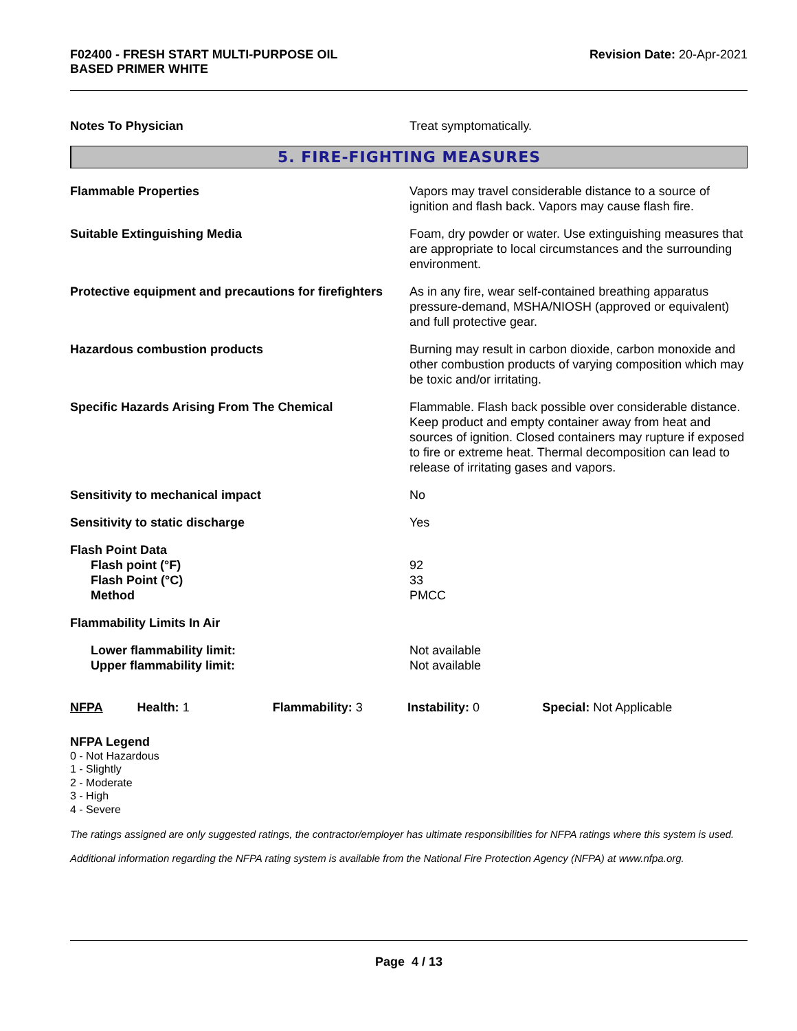F02400 - FRESH START MULTI-PURPOSE OIL
BASED PRIMER WHITE
Revision Date: 20-Apr-2021
Notes To Physician Treat symptomatically.
5. FIRE-FIGHTING MEASURES
Flammable Properties Vapors may travel considerable distance to a source of ignition and flash back. Vapors may cause flash fire.
Suitable Extinguishing Media Foam, dry powder or water. Use extinguishing measures that are appropriate to local circumstances and the surrounding environment.
Protective equipment and precautions for firefighters
As in any fire, wear self-contained breathing apparatus pressure-demand, MSHA/NIOSH (approved or equivalent) and full protective gear.
Hazardous combustion products Burning may result in carbon dioxide, carbon monoxide and other combustion products of varying composition which may be toxic and/or irritating.
Specific Hazards Arising From The Chemical Flammable. Flash back possible over considerable distance. Keep product and empty container away from heat and sources of ignition. Closed containers may rupture if exposed to fire or extreme heat. Thermal decomposition can lead to release of irritating gases and vapors.
Sensitivity to mechanical impact No
Sensitivity to static discharge Yes
Flash Point Data
Flash point (°F)
Flash Point (°C)
Method
92
33
PMCC
Flammability Limits In Air
Lower flammability limit:
Upper flammability limit:
Not available
Not available
NFPA Health: 1 Flammability: 3 Instability: 0 Special: Not Applicable
NFPA Legend
0 - Not Hazardous
1 - Slightly
2 - Moderate
3 - High
4 - Severe
The ratings assigned are only suggested ratings, the contractor/employer has ultimate responsibilities for NFPA ratings where this system is used.
Additional information regarding the NFPA rating system is available from the National Fire Protection Agency (NFPA) at www.nfpa.org.
Page 4 / 13